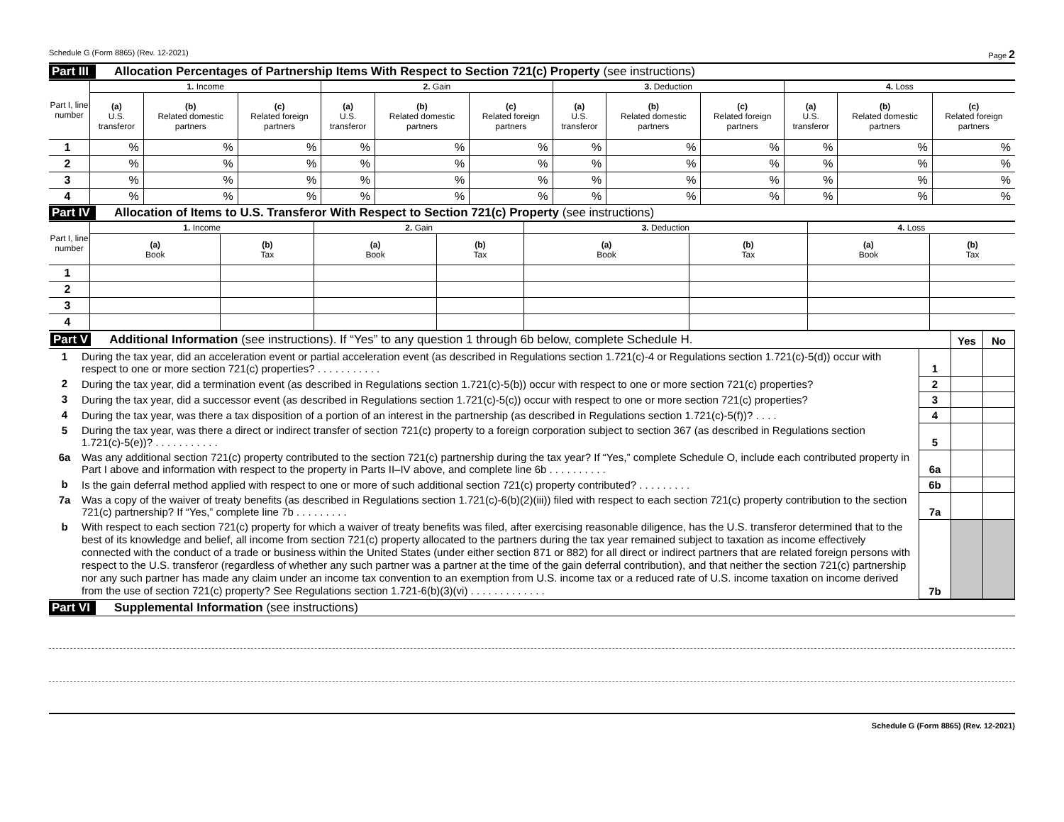Schedule G (Form 8865) (Rev. 12-2021) Page 2
Part III Allocation Percentages of Partnership Items With Respect to Section 721(c) Property (see instructions)
| Part I, line number | 1. Income | | | 2. Gain | | | 3. Deduction | | | 4. Loss | | |
| --- | --- | --- | --- | --- | --- | --- | --- | --- | --- | --- | --- | --- |
| | (a) U.S. transferor | (b) Related domestic partners | (c) Related foreign partners | (a) U.S. transferor | (b) Related domestic partners | (c) Related foreign partners | (a) U.S. transferor | (b) Related domestic partners | (c) Related foreign partners | (a) U.S. transferor | (b) Related domestic partners | (c) Related foreign partners |
| 1 | % | % | % | % | % | % | % | % | % | % | % | % |
| 2 | % | % | % | % | % | % | % | % | % | % | % | % |
| 3 | % | % | % | % | % | % | % | % | % | % | % | % |
| 4 | % | % | % | % | % | % | % | % | % | % | % | % |
Part IV Allocation of Items to U.S. Transferor With Respect to Section 721(c) Property (see instructions)
| Part I, line number | 1. Income | | 2. Gain | | 3. Deduction | | 4. Loss | |
| --- | --- | --- | --- | --- | --- | --- | --- | --- |
| | (a) Book | (b) Tax | (a) Book | (b) Tax | (a) Book | (b) Tax | (a) Book | (b) Tax |
| 1 | | | | | | | | |
| 2 | | | | | | | | |
| 3 | | | | | | | | |
| 4 | | | | | | | | |
| Part V Additional Information (see instructions). If “Yes” to any question 1 through 6b below, complete Schedule H. | | | Yes | No |
| 1 | During the tax year, did an acceleration event or partial acceleration event (as described in Regulations section 1.721(c)-4 or Regulations section 1.721(c)-5(d)) occur with respect to one or more section 721(c) properties? . . . . . . . . . . . | 1 | | |
| 2 | During the tax year, did a termination event (as described in Regulations section 1.721(c)-5(b)) occur with respect to one or more section 721(c) properties? | 2 | | |
| 3 | During the tax year, did a successor event (as described in Regulations section 1.721(c)-5(c)) occur with respect to one or more section 721(c) properties? | 3 | | |
| 4 | During the tax year, was there a tax disposition of a portion of an interest in the partnership (as described in Regulations section 1.721(c)-5(f))? . . . . | 4 | | |
| 5 | During the tax year, was there a direct or indirect transfer of section 721(c) property to a foreign corporation subject to section 367 (as described in Regulations section 1.721(c)-5(e))? . . . . . . . . . . . | 5 | | |
| 6a | Was any additional section 721(c) property contributed to the section 721(c) partnership during the tax year? If “Yes,” complete Schedule O, include each contributed property in Part I above and information with respect to the property in Parts II–IV above, and complete line 6b . . . . . . . . . . | 6a | | |
| b | Is the gain deferral method applied with respect to one or more of such additional section 721(c) property contributed? . . . . . . . . . | 6b | | |
| 7a | Was a copy of the waiver of treaty benefits (as described in Regulations section 1.721(c)-6(b)(2)(iii)) filed with respect to each section 721(c) property contribution to the section 721(c) partnership? If “Yes,” complete line 7b . . . . . . . . . | 7a | | |
| b | With respect to each section 721(c) property for which a waiver of treaty benefits was filed, after exercising reasonable diligence, has the U.S. transferor determined that to the best of its knowledge and belief, all income from section 721(c) property allocated to the partners during the tax year remained subject to taxation as income effectively connected with the conduct of a trade or business within the United States (under either section 871 or 882) for all direct or indirect partners that are related foreign persons with respect to the U.S. transferor (regardless of whether any such partner was a partner at the time of the gain deferral contribution), and that neither the section 721(c) partnership nor any such partner has made any claim under an income tax convention to an exemption from U.S. income tax or a reduced rate of U.S. income taxation on income derived from the use of section 721(c) property? See Regulations section 1.721-6(b)(3)(vi) . . . . . . . . . . . . . | 7b | | |
Part VI Supplemental Information (see instructions)
Schedule G (Form 8865) (Rev. 12-2021)